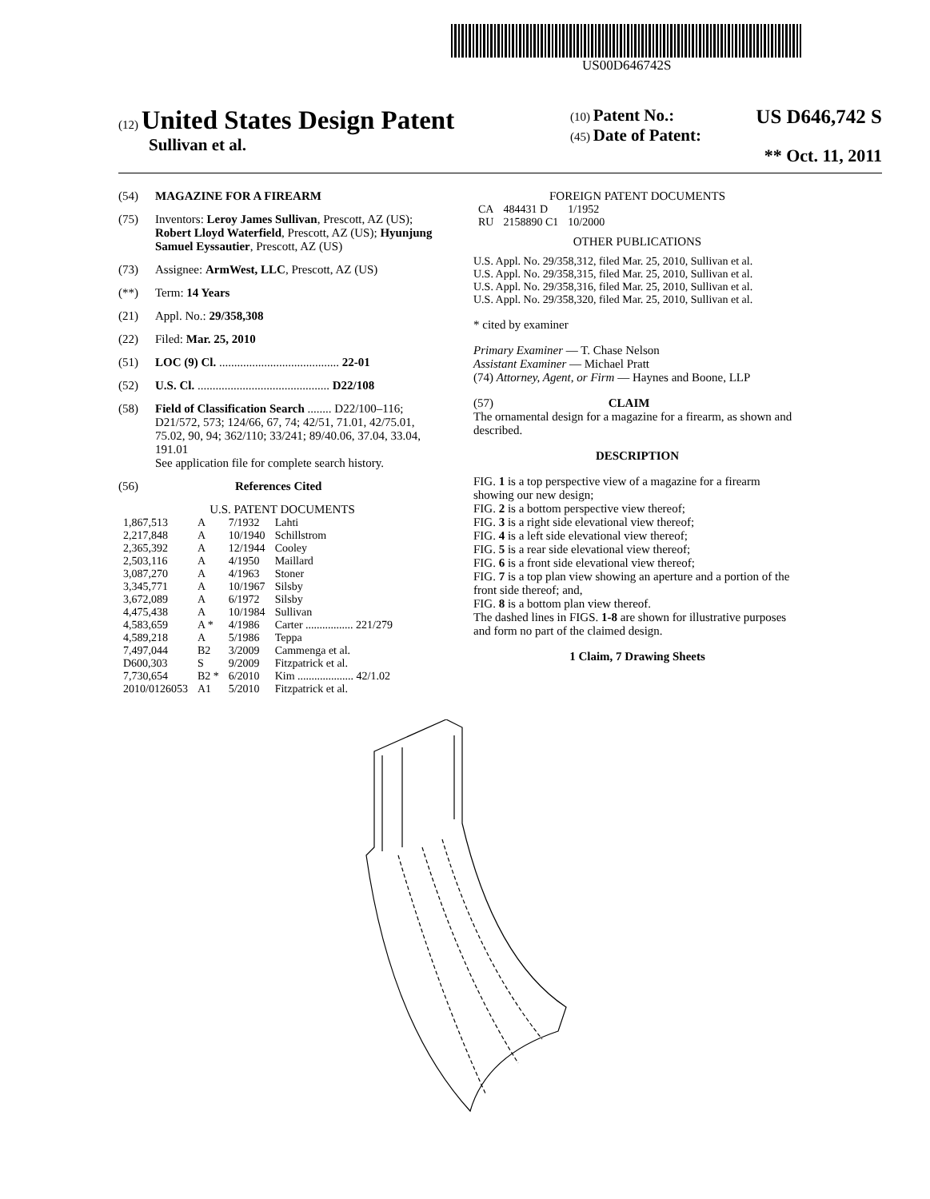US00D646742S
(12) United States Design Patent
Sullivan et al.
(10) Patent No.: US D646,742 S
(45) Date of Patent: ** Oct. 11, 2011
(54) MAGAZINE FOR A FIREARM
(75) Inventors: Leroy James Sullivan, Prescott, AZ (US); Robert Lloyd Waterfield, Prescott, AZ (US); Hyunjung Samuel Eyssautier, Prescott, AZ (US)
(73) Assignee: ArmWest, LLC, Prescott, AZ (US)
(**) Term: 14 Years
(21) Appl. No.: 29/358,308
(22) Filed: Mar. 25, 2010
(51) LOC (9) Cl. ........................................ 22-01
(52) U.S. Cl. ............................................ D22/108
(58) Field of Classification Search ........ D22/100–116; D21/572, 573; 124/66, 67, 74; 42/51, 71.01, 42/75.01, 75.02, 90, 94; 362/110; 33/241; 89/40.06, 37.04, 33.04, 191.01
See application file for complete search history.
(56) References Cited
U.S. PATENT DOCUMENTS
| 1,867,513 | A | 7/1932 | Lahti |
| 2,217,848 | A | 10/1940 | Schillstrom |
| 2,365,392 | A | 12/1944 | Cooley |
| 2,503,116 | A | 4/1950 | Maillard |
| 3,087,270 | A | 4/1963 | Stoner |
| 3,345,771 | A | 10/1967 | Silsby |
| 3,672,089 | A | 6/1972 | Silsby |
| 4,475,438 | A | 10/1984 | Sullivan |
| 4,583,659 | A * | 4/1986 | Carter ................. 221/279 |
| 4,589,218 | A | 5/1986 | Teppa |
| 7,497,044 | B2 | 3/2009 | Cammenga et al. |
| D600,303 | S | 9/2009 | Fitzpatrick et al. |
| 7,730,654 | B2 * | 6/2010 | Kim .................... 42/1.02 |
| 2010/0126053 | A1 | 5/2010 | Fitzpatrick et al. |
FOREIGN PATENT DOCUMENTS
| CA | 484431 D | 1/1952 |
| RU | 2158890 C1 | 10/2000 |
OTHER PUBLICATIONS
U.S. Appl. No. 29/358,312, filed Mar. 25, 2010, Sullivan et al.
U.S. Appl. No. 29/358,315, filed Mar. 25, 2010, Sullivan et al.
U.S. Appl. No. 29/358,316, filed Mar. 25, 2010, Sullivan et al.
U.S. Appl. No. 29/358,320, filed Mar. 25, 2010, Sullivan et al.
* cited by examiner
Primary Examiner — T. Chase Nelson
Assistant Examiner — Michael Pratt
(74) Attorney, Agent, or Firm — Haynes and Boone, LLP
(57) CLAIM
The ornamental design for a magazine for a firearm, as shown and described.
DESCRIPTION
FIG. 1 is a top perspective view of a magazine for a firearm showing our new design;
FIG. 2 is a bottom perspective view thereof;
FIG. 3 is a right side elevational view thereof;
FIG. 4 is a left side elevational view thereof;
FIG. 5 is a rear side elevational view thereof;
FIG. 6 is a front side elevational view thereof;
FIG. 7 is a top plan view showing an aperture and a portion of the front side thereof; and,
FIG. 8 is a bottom plan view thereof.
The dashed lines in FIGS. 1-8 are shown for illustrative purposes and form no part of the claimed design.
1 Claim, 7 Drawing Sheets